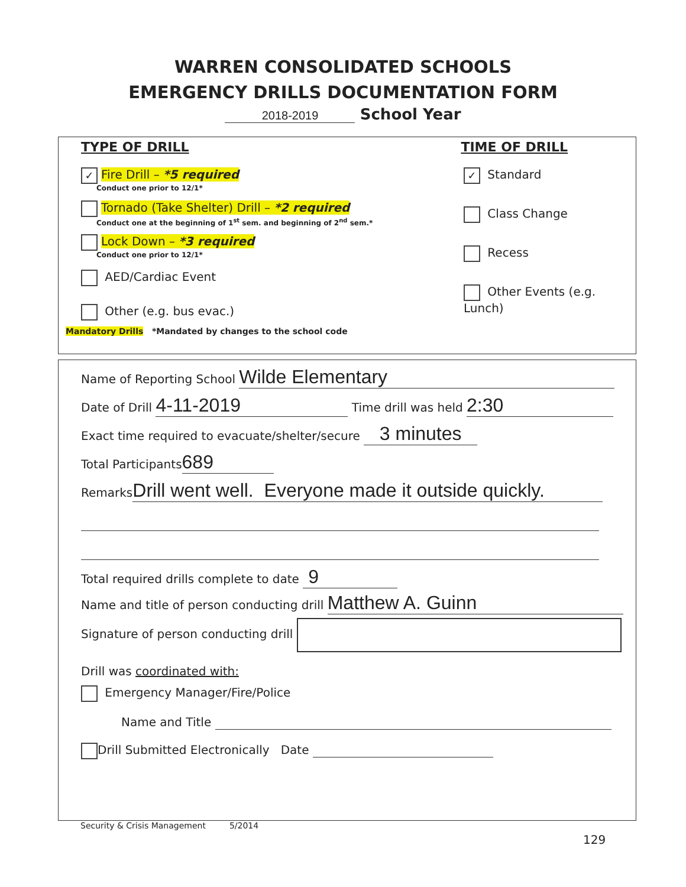WARREN CONSOLIDATED SCHOOLS
EMERGENCY DRILLS DOCUMENTATION FORM
2018-2019 School Year
TYPE OF DRILL TIME OF DRILL
✓ Fire Drill – *5 required
Conduct one prior to 12/1*
Tornado (Take Shelter) Drill – *2 required
Conduct one at the beginning of 1<sup>st</sup> sem. and beginning of 2<sup>nd</sup> sem.*
Lock Down – *3 required
Conduct one prior to 12/1*
AED/Cardiac Event
Other (e.g. bus evac.)
✓ Standard
Class Change
Recess
Other Events (e.g. Lunch)
Mandatory Drills *Mandated by changes to the school code
Name of Reporting School Wilde Elementary
Date of Drill 4-11-2019 Time drill was held 2:30
Exact time required to evacuate/shelter/secure 3 minutes
Total Participants 689
Remarks Drill went well. Everyone made it outside quickly.
Total required drills complete to date 9
Name and title of person conducting drill Matthew A. Guinn
Signature of person conducting drill
Drill was coordinated with:
Emergency Manager/Fire/Police
Name and Title
Drill Submitted Electronically Date
Security & Crisis Management 5/2014
129